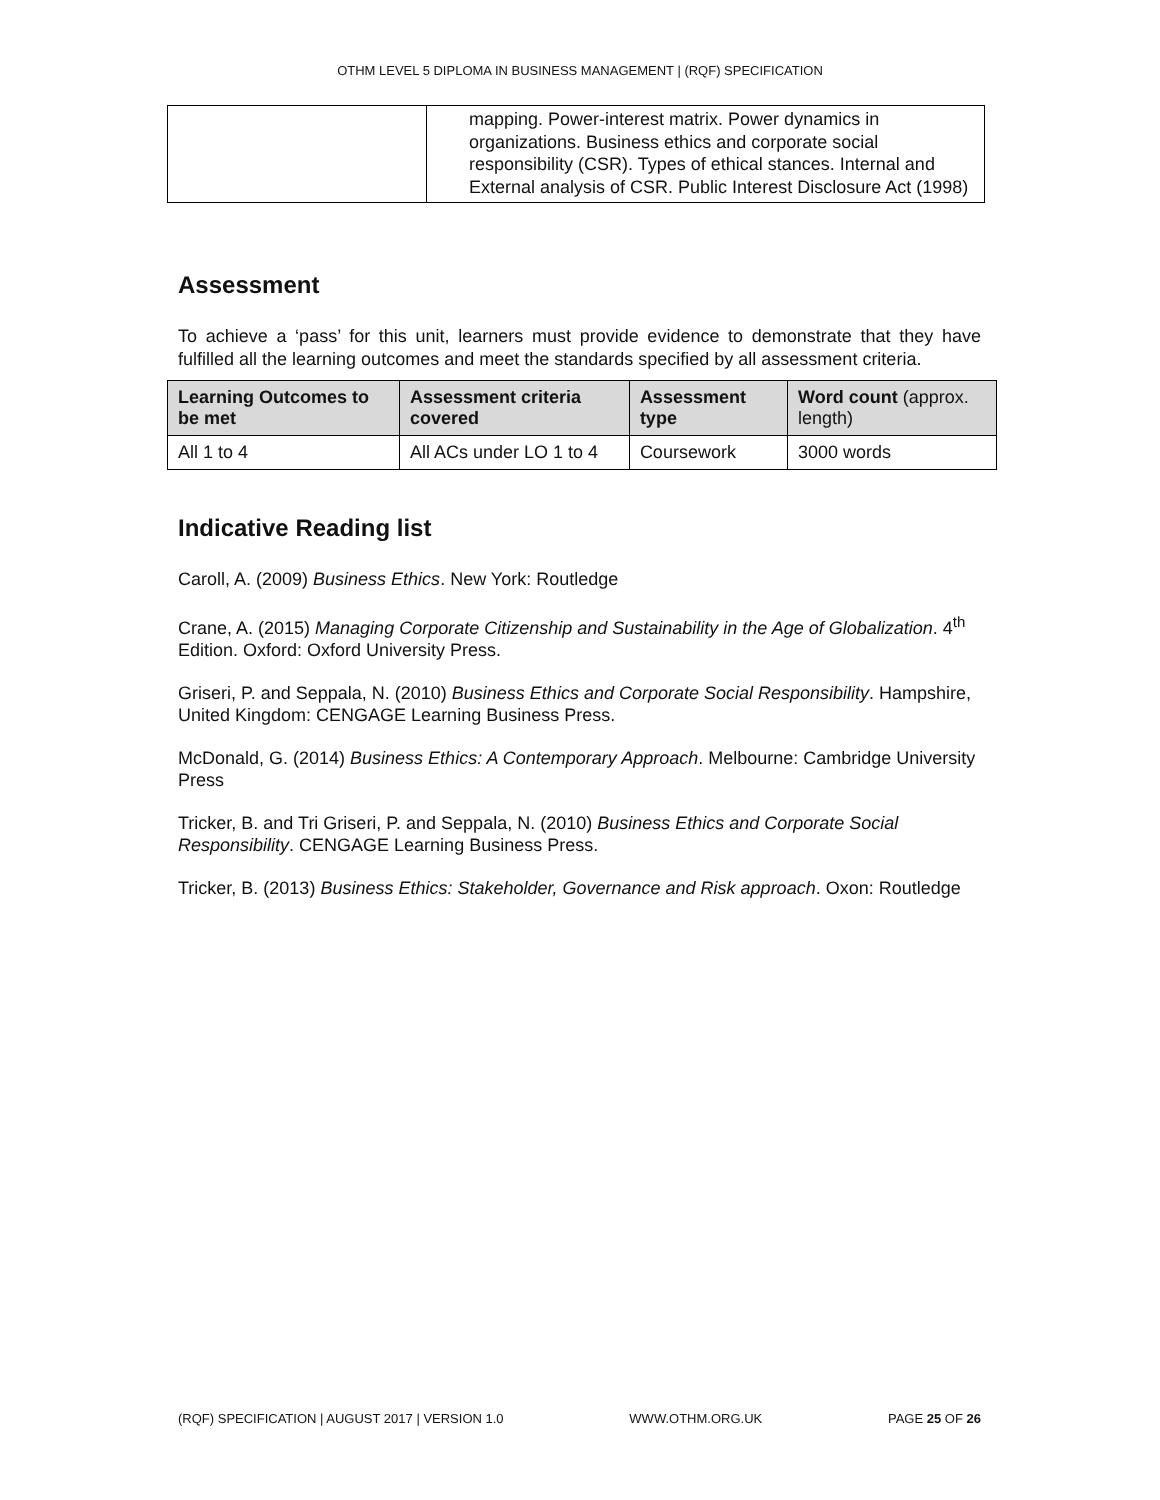OTHM LEVEL 5 DIPLOMA IN BUSINESS MANAGEMENT | (RQF) SPECIFICATION
| | mapping. Power-interest matrix. Power dynamics in organizations. Business ethics and corporate social responsibility (CSR). Types of ethical stances. Internal and External analysis of CSR. Public Interest Disclosure Act (1998) |
Assessment
To achieve a ‘pass’ for this unit, learners must provide evidence to demonstrate that they have fulfilled all the learning outcomes and meet the standards specified by all assessment criteria.
| Learning Outcomes to be met | Assessment criteria covered | Assessment type | Word count (approx. length) |
| --- | --- | --- | --- |
| All 1 to 4 | All ACs under LO 1 to 4 | Coursework | 3000 words |
Indicative Reading list
Caroll, A. (2009) Business Ethics. New York: Routledge
Crane, A. (2015) Managing Corporate Citizenship and Sustainability in the Age of Globalization. 4<sup>th</sup> Edition. Oxford: Oxford University Press.
Griseri, P. and Seppala, N. (2010) Business Ethics and Corporate Social Responsibility. Hampshire, United Kingdom: CENGAGE Learning Business Press.
McDonald, G. (2014) Business Ethics: A Contemporary Approach. Melbourne: Cambridge University Press
Tricker, B. and Tri Griseri, P. and Seppala, N. (2010) Business Ethics and Corporate Social Responsibility. CENGAGE Learning Business Press.
Tricker, B. (2013) Business Ethics: Stakeholder, Governance and Risk approach. Oxon: Routledge
(RQF) SPECIFICATION | AUGUST 2017 | VERSION 1.0 WWW.OTHM.ORG.UK PAGE 25 OF 26